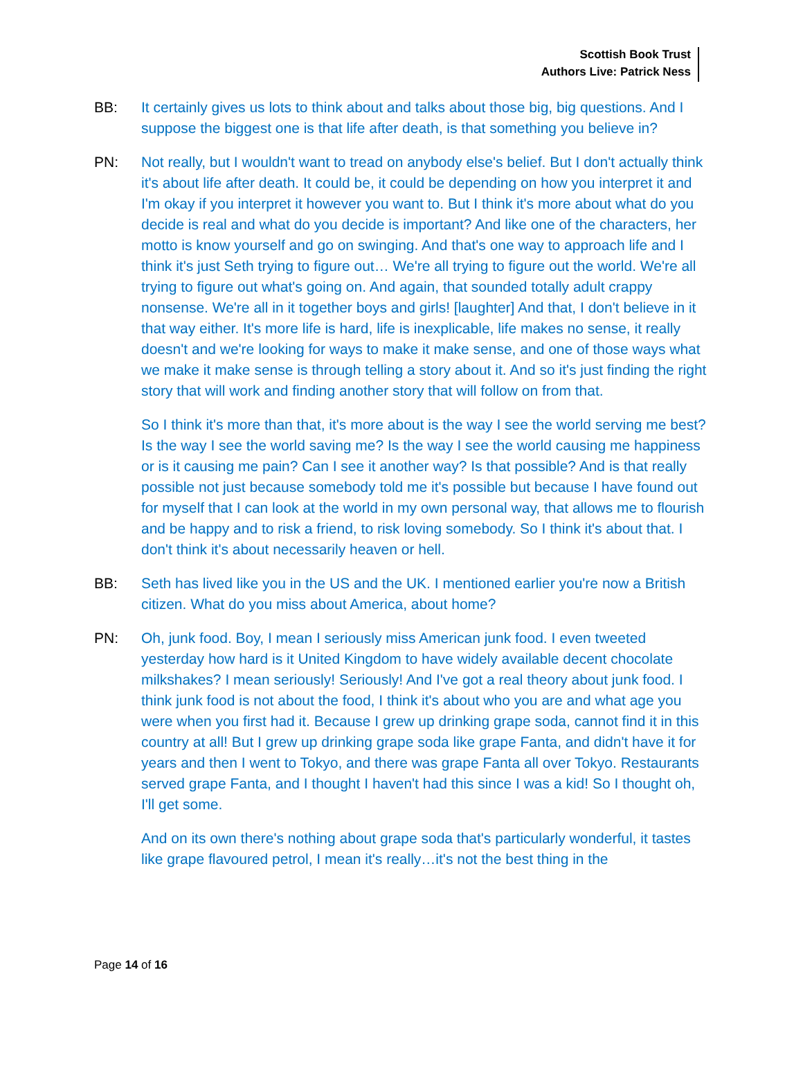Scottish Book Trust
Authors Live: Patrick Ness
BB: It certainly gives us lots to think about and talks about those big, big questions. And I suppose the biggest one is that life after death, is that something you believe in?
PN: Not really, but I wouldn't want to tread on anybody else's belief. But I don't actually think it's about life after death. It could be, it could be depending on how you interpret it and I'm okay if you interpret it however you want to. But I think it's more about what do you decide is real and what do you decide is important? And like one of the characters, her motto is know yourself and go on swinging. And that's one way to approach life and I think it's just Seth trying to figure out… We're all trying to figure out the world. We're all trying to figure out what's going on. And again, that sounded totally adult crappy nonsense. We're all in it together boys and girls! [laughter] And that, I don't believe in it that way either. It's more life is hard, life is inexplicable, life makes no sense, it really doesn't and we're looking for ways to make it make sense, and one of those ways what we make it make sense is through telling a story about it. And so it's just finding the right story that will work and finding another story that will follow on from that.
So I think it's more than that, it's more about is the way I see the world serving me best? Is the way I see the world saving me? Is the way I see the world causing me happiness or is it causing me pain? Can I see it another way? Is that possible? And is that really possible not just because somebody told me it's possible but because I have found out for myself that I can look at the world in my own personal way, that allows me to flourish and be happy and to risk a friend, to risk loving somebody. So I think it's about that. I don't think it's about necessarily heaven or hell.
BB: Seth has lived like you in the US and the UK. I mentioned earlier you're now a British citizen. What do you miss about America, about home?
PN: Oh, junk food. Boy, I mean I seriously miss American junk food. I even tweeted yesterday how hard is it United Kingdom to have widely available decent chocolate milkshakes? I mean seriously! Seriously! And I've got a real theory about junk food. I think junk food is not about the food, I think it's about who you are and what age you were when you first had it. Because I grew up drinking grape soda, cannot find it in this country at all! But I grew up drinking grape soda like grape Fanta, and didn't have it for years and then I went to Tokyo, and there was grape Fanta all over Tokyo. Restaurants served grape Fanta, and I thought I haven't had this since I was a kid! So I thought oh, I'll get some.
And on its own there's nothing about grape soda that's particularly wonderful, it tastes like grape flavoured petrol, I mean it's really…it's not the best thing in the
Page 14 of 16